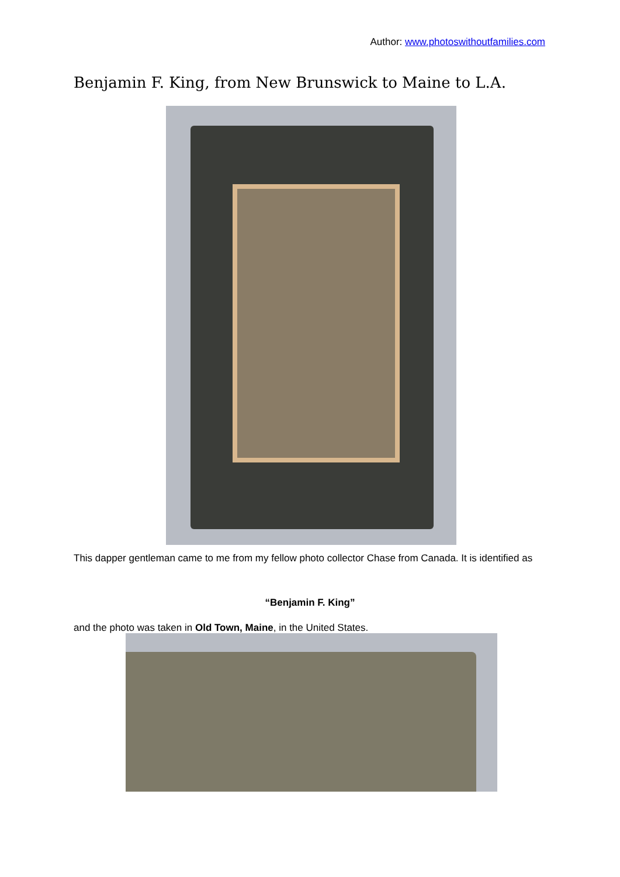Author: www.photoswithoutfamilies.com
Benjamin F. King, from New Brunswick to Maine to L.A.
This dapper gentleman came to me from my fellow photo collector Chase from Canada. It is identified as
“Benjamin F. King”
and the photo was taken in Old Town, Maine, in the United States.